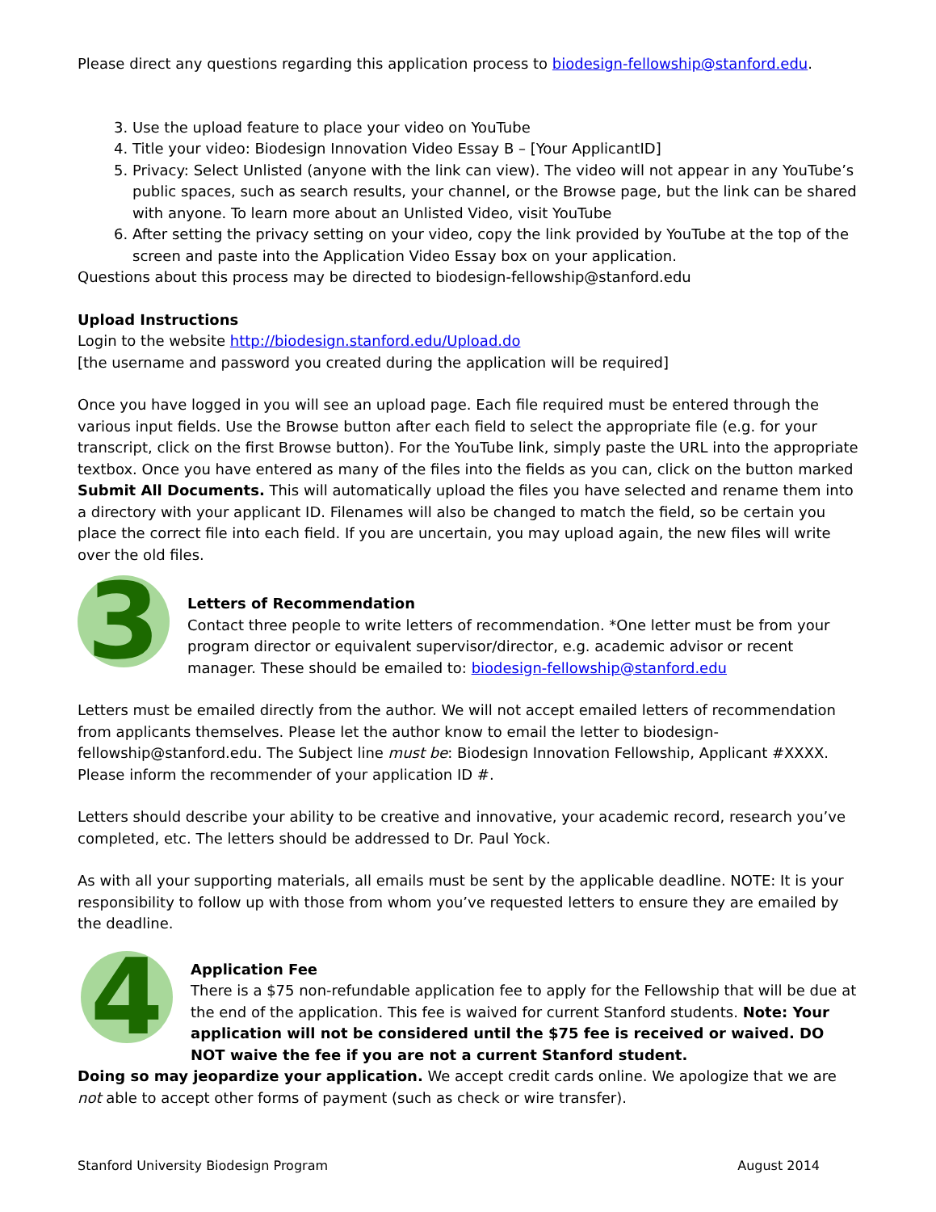Please direct any questions regarding this application process to biodesign-fellowship@stanford.edu.
3. Use the upload feature to place your video on YouTube
4. Title your video: Biodesign Innovation Video Essay B – [Your ApplicantID]
5. Privacy: Select Unlisted (anyone with the link can view). The video will not appear in any YouTube’s public spaces, such as search results, your channel, or the Browse page, but the link can be shared with anyone. To learn more about an Unlisted Video, visit YouTube
6. After setting the privacy setting on your video, copy the link provided by YouTube at the top of the screen and paste into the Application Video Essay box on your application.
Questions about this process may be directed to biodesign-fellowship@stanford.edu
Upload Instructions
Login to the website http://biodesign.stanford.edu/Upload.do
[the username and password you created during the application will be required]
Once you have logged in you will see an upload page. Each file required must be entered through the various input fields. Use the Browse button after each field to select the appropriate file (e.g. for your transcript, click on the first Browse button). For the YouTube link, simply paste the URL into the appropriate textbox. Once you have entered as many of the files into the fields as you can, click on the button marked Submit All Documents. This will automatically upload the files you have selected and rename them into a directory with your applicant ID. Filenames will also be changed to match the field, so be certain you place the correct file into each field. If you are uncertain, you may upload again, the new files will write over the old files.
3
Letters of Recommendation
Contact three people to write letters of recommendation. *One letter must be from your program director or equivalent supervisor/director, e.g. academic advisor or recent manager. These should be emailed to: biodesign-fellowship@stanford.edu
Letters must be emailed directly from the author. We will not accept emailed letters of recommendation from applicants themselves. Please let the author know to email the letter to biodesign-fellowship@stanford.edu. The Subject line must be: Biodesign Innovation Fellowship, Applicant #XXXX. Please inform the recommender of your application ID #.
Letters should describe your ability to be creative and innovative, your academic record, research you’ve completed, etc. The letters should be addressed to Dr. Paul Yock.
As with all your supporting materials, all emails must be sent by the applicable deadline. NOTE: It is your responsibility to follow up with those from whom you’ve requested letters to ensure they are emailed by the deadline.
4
Application Fee
There is a $75 non-refundable application fee to apply for the Fellowship that will be due at the end of the application. This fee is waived for current Stanford students. Note: Your application will not be considered until the $75 fee is received or waived. DO NOT waive the fee if you are not a current Stanford student.
Doing so may jeopardize your application. We accept credit cards online. We apologize that we are not able to accept other forms of payment (such as check or wire transfer).
Stanford University Biodesign Program August 2014